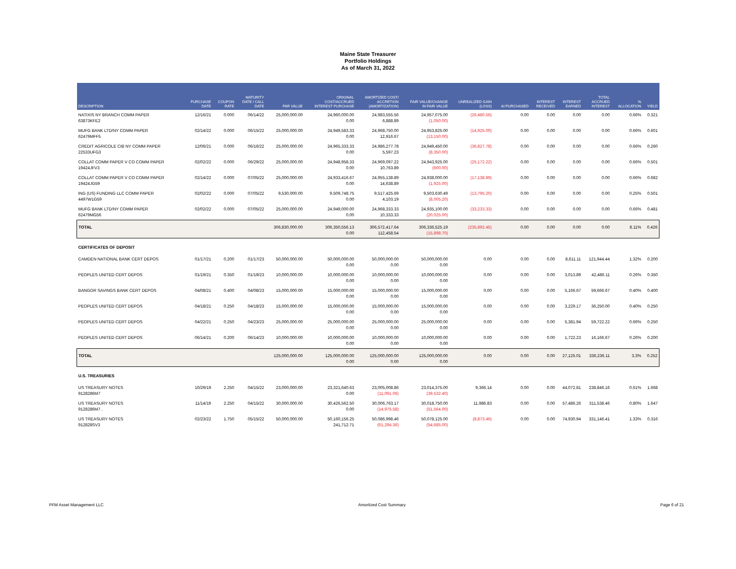Maine State Treasurer
Portfolio Holdings
As of March 31, 2022
| DESCRIPTION | PURCHASE DATE | COUPON RATE | MATURITY DATE / CALL DATE | PAR VALUE | ORIGINAL COST/ACCRUED INTEREST PURCHASE | AMORTIZED COST/ ACCRETION (AMORTIZATION) | FAIR VALUE/CHANGE IN FAIR VALUE | UNREALIZED GAIN (LOSS) | AI PURCHASED | INTEREST RECEIVED | INTEREST EARNED | TOTAL ACCRUED INTEREST | % ALLOCATION | YIELD |
| --- | --- | --- | --- | --- | --- | --- | --- | --- | --- | --- | --- | --- | --- | --- |
| NATIXIS NY BRANCH COMM PAPER 63873KFE2 | 12/16/21 | 0.000 | 06/14/22 | 25,000,000.00 | 24,960,000.00 0.00 | 24,983,555.56 6,888.89 | 24,957,075.00 (1,050.00) | (26,480.56) | 0.00 | 0.00 | 0.00 | 0.00 | 0.66% | 0.321 |
| MUFG BANK LTD/NY COMM PAPER 62479MFF5 | 02/14/22 | 0.000 | 06/15/22 | 25,000,000.00 | 24,949,583.33 0.00 | 24,968,750.00 12,916.67 | 24,953,825.00 (13,150.00) | (14,925.00) | 0.00 | 0.00 | 0.00 | 0.00 | 0.66% | 0.601 |
| CREDIT AGRICOLE CIB NY COMM PAPER 22533UFG3 | 12/06/21 | 0.000 | 06/16/22 | 25,000,000.00 | 24,965,333.33 0.00 | 24,986,277.78 5,597.23 | 24,949,450.00 (8,350.00) | (36,827.78) | 0.00 | 0.00 | 0.00 | 0.00 | 0.66% | 0.260 |
| COLLAT COMM PAPER V CO COMM PAPER 19424JFV3 | 02/02/22 | 0.000 | 06/29/22 | 25,000,000.00 | 24,948,958.33 0.00 | 24,969,097.22 10,763.89 | 24,943,925.00 (600.00) | (25,172.22) | 0.00 | 0.00 | 0.00 | 0.00 | 0.66% | 0.501 |
| COLLAT COMM PAPER V CO COMM PAPER 19424JG59 | 02/14/22 | 0.000 | 07/05/22 | 25,000,000.00 | 24,933,416.67 0.00 | 24,955,138.89 14,638.89 | 24,938,000.00 (1,925.00) | (17,138.89) | 0.00 | 0.00 | 0.00 | 0.00 | 0.66% | 0.682 |
| ING (US) FUNDING LLC COMM PAPER 4497W1G59 | 02/02/22 | 0.000 | 07/05/22 | 9,530,000.00 | 9,509,748.75 0.00 | 9,517,425.69 4,103.19 | 9,503,630.49 (8,005.20) | (13,795.20) | 0.00 | 0.00 | 0.00 | 0.00 | 0.25% | 0.501 |
| MUFG BANK LTD/NY COMM PAPER 62479MG56 | 02/02/22 | 0.000 | 07/05/22 | 25,000,000.00 | 24,949,000.00 0.00 | 24,968,333.33 10,333.33 | 24,935,100.00 (20,025.00) | (33,233.33) | 0.00 | 0.00 | 0.00 | 0.00 | 0.66% | 0.481 |
| TOTAL | | | | 306,830,000.00 | 306,350,556.13 0.00 | 306,572,417.64 112,458.54 | 306,336,525.19 (15,898.70) | (235,892.45) | 0.00 | 0.00 | 0.00 | 0.00 | 8.11% | 0.426 |
| CERTIFICATES OF DEPOSIT | | | | | | | | | | | | | | |
| CAMDEN NATIONAL BANK CERT DEPOS | 01/17/21 | 0.200 | 01/17/23 | 50,000,000.00 | 50,000,000.00 0.00 | 50,000,000.00 0.00 | 50,000,000.00 0.00 | 0.00 | 0.00 | 0.00 | 8,611.11 | 121,944.44 | 1.32% | 0.200 |
| PEOPLES UNITED CERT DEPOS | 01/19/21 | 0.350 | 01/19/23 | 10,000,000.00 | 10,000,000.00 0.00 | 10,000,000.00 0.00 | 10,000,000.00 0.00 | 0.00 | 0.00 | 0.00 | 3,013.89 | 42,486.11 | 0.26% | 0.350 |
| BANGOR SAVINGS BANK CERT DEPOS | 04/08/21 | 0.400 | 04/08/23 | 15,000,000.00 | 15,000,000.00 0.00 | 15,000,000.00 0.00 | 15,000,000.00 0.00 | 0.00 | 0.00 | 0.00 | 5,166.67 | 59,666.67 | 0.40% | 0.400 |
| PEOPLES UNITED CERT DEPOS | 04/18/21 | 0.250 | 04/18/23 | 15,000,000.00 | 15,000,000.00 0.00 | 15,000,000.00 0.00 | 15,000,000.00 0.00 | 0.00 | 0.00 | 0.00 | 3,229.17 | 36,250.00 | 0.40% | 0.250 |
| PEOPLES UNITED CERT DEPOS | 04/22/21 | 0.250 | 04/23/23 | 25,000,000.00 | 25,000,000.00 0.00 | 25,000,000.00 0.00 | 25,000,000.00 0.00 | 0.00 | 0.00 | 0.00 | 5,381.94 | 59,722.22 | 0.66% | 0.250 |
| PEOPLES UNITED CERT DEPOS | 06/14/21 | 0.200 | 06/14/23 | 10,000,000.00 | 10,000,000.00 0.00 | 10,000,000.00 0.00 | 10,000,000.00 0.00 | 0.00 | 0.00 | 0.00 | 1,722.23 | 16,166.67 | 0.26% | 0.200 |
| TOTAL | | | | 125,000,000.00 | 125,000,000.00 0.00 | 125,000,000.00 0.00 | 125,000,000.00 0.00 | 0.00 | 0.00 | 0.00 | 27,125.01 | 336,236.11 | 3.3% | 0.252 |
| U.S. TREASURIES | | | | | | | | | | | | | | |
| US TREASURY NOTES 9128286M7 | 10/29/19 | 2.250 | 04/15/22 | 23,000,000.00 | 23,321,640.63 0.00 | 23,005,008.86 (11,091.06) | 23,014,375.00 (39,532.40) | 9,366.14 | 0.00 | 0.00 | 44,072.81 | 238,846.16 | 0.61% | 1.668 |
| US TREASURY NOTES 9128286M7 . | 11/14/19 | 2.250 | 04/15/22 | 30,000,000.00 | 30,426,562.50 0.00 | 30,006,763.17 (14,975.58) | 30,018,750.00 (51,564.00) | 11,986.83 | 0.00 | 0.00 | 57,486.26 | 311,538.46 | 0.80% | 1.647 |
| US TREASURY NOTES 912828SV3 | 02/23/22 | 1.750 | 05/15/22 | 50,000,000.00 | 50,160,156.25 241,712.71 | 50,086,998.46 (61,294.36) | 50,078,125.00 (54,685.00) | (8,873.46) | 0.00 | 0.00 | 74,930.94 | 331,146.41 | 1.33% | 0.316 |
PFM Asset Management LLC Amortized Cost Summary Page 6 of 21